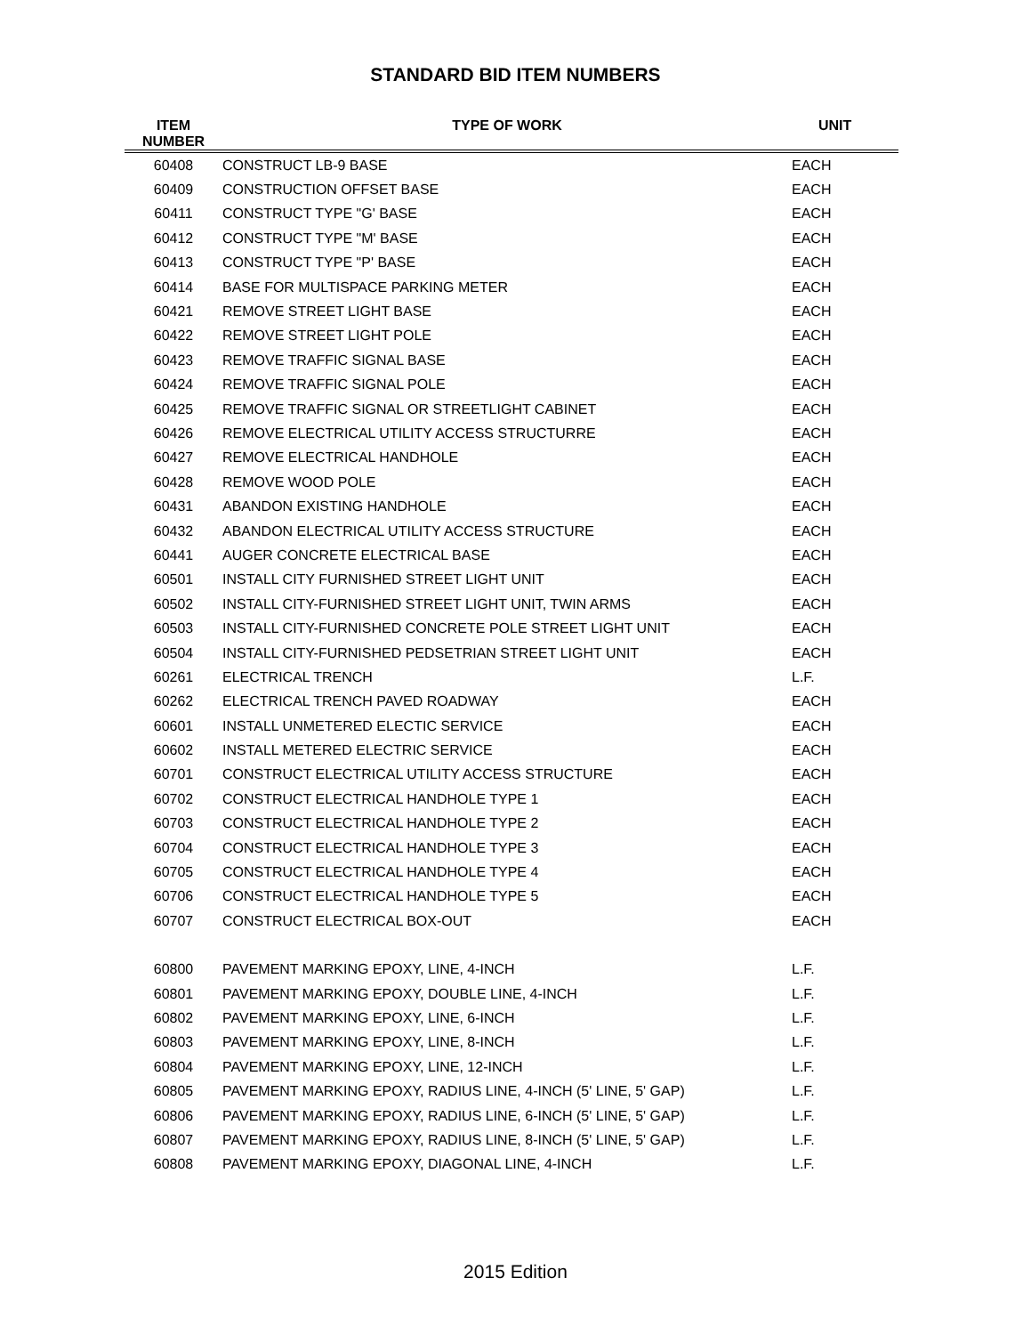STANDARD BID ITEM NUMBERS
| ITEM NUMBER | TYPE OF WORK | UNIT |
| --- | --- | --- |
| 60408 | CONSTRUCT LB-9 BASE | EACH |
| 60409 | CONSTRUCTION OFFSET BASE | EACH |
| 60411 | CONSTRUCT TYPE "G' BASE | EACH |
| 60412 | CONSTRUCT TYPE "M' BASE | EACH |
| 60413 | CONSTRUCT TYPE "P' BASE | EACH |
| 60414 | BASE FOR MULTISPACE PARKING METER | EACH |
| 60421 | REMOVE STREET LIGHT BASE | EACH |
| 60422 | REMOVE STREET LIGHT POLE | EACH |
| 60423 | REMOVE TRAFFIC SIGNAL BASE | EACH |
| 60424 | REMOVE TRAFFIC SIGNAL POLE | EACH |
| 60425 | REMOVE TRAFFIC SIGNAL OR STREETLIGHT CABINET | EACH |
| 60426 | REMOVE ELECTRICAL UTILITY ACCESS STRUCTURRE | EACH |
| 60427 | REMOVE ELECTRICAL HANDHOLE | EACH |
| 60428 | REMOVE WOOD POLE | EACH |
| 60431 | ABANDON EXISTING HANDHOLE | EACH |
| 60432 | ABANDON ELECTRICAL UTILITY ACCESS STRUCTURE | EACH |
| 60441 | AUGER CONCRETE ELECTRICAL BASE | EACH |
| 60501 | INSTALL CITY FURNISHED STREET LIGHT UNIT | EACH |
| 60502 | INSTALL CITY-FURNISHED STREET LIGHT UNIT, TWIN ARMS | EACH |
| 60503 | INSTALL CITY-FURNISHED CONCRETE POLE STREET LIGHT UNIT | EACH |
| 60504 | INSTALL CITY-FURNISHED PEDSETRIAN STREET LIGHT UNIT | EACH |
| 60261 | ELECTRICAL TRENCH | L.F. |
| 60262 | ELECTRICAL TRENCH PAVED ROADWAY | EACH |
| 60601 | INSTALL UNMETERED ELECTIC SERVICE | EACH |
| 60602 | INSTALL METERED ELECTRIC SERVICE | EACH |
| 60701 | CONSTRUCT ELECTRICAL UTILITY ACCESS STRUCTURE | EACH |
| 60702 | CONSTRUCT ELECTRICAL HANDHOLE TYPE 1 | EACH |
| 60703 | CONSTRUCT ELECTRICAL HANDHOLE TYPE 2 | EACH |
| 60704 | CONSTRUCT ELECTRICAL HANDHOLE TYPE 3 | EACH |
| 60705 | CONSTRUCT ELECTRICAL HANDHOLE TYPE 4 | EACH |
| 60706 | CONSTRUCT ELECTRICAL HANDHOLE TYPE 5 | EACH |
| 60707 | CONSTRUCT ELECTRICAL BOX-OUT | EACH |
| 60800 | PAVEMENT MARKING EPOXY, LINE, 4-INCH | L.F. |
| 60801 | PAVEMENT MARKING EPOXY, DOUBLE LINE, 4-INCH | L.F. |
| 60802 | PAVEMENT MARKING EPOXY, LINE, 6-INCH | L.F. |
| 60803 | PAVEMENT MARKING EPOXY, LINE, 8-INCH | L.F. |
| 60804 | PAVEMENT MARKING EPOXY, LINE, 12-INCH | L.F. |
| 60805 | PAVEMENT MARKING EPOXY, RADIUS LINE, 4-INCH (5' LINE, 5' GAP) | L.F. |
| 60806 | PAVEMENT MARKING EPOXY, RADIUS LINE, 6-INCH (5' LINE, 5' GAP) | L.F. |
| 60807 | PAVEMENT MARKING EPOXY, RADIUS LINE, 8-INCH (5' LINE, 5' GAP) | L.F. |
| 60808 | PAVEMENT MARKING EPOXY, DIAGONAL LINE, 4-INCH | L.F. |
2015 Edition